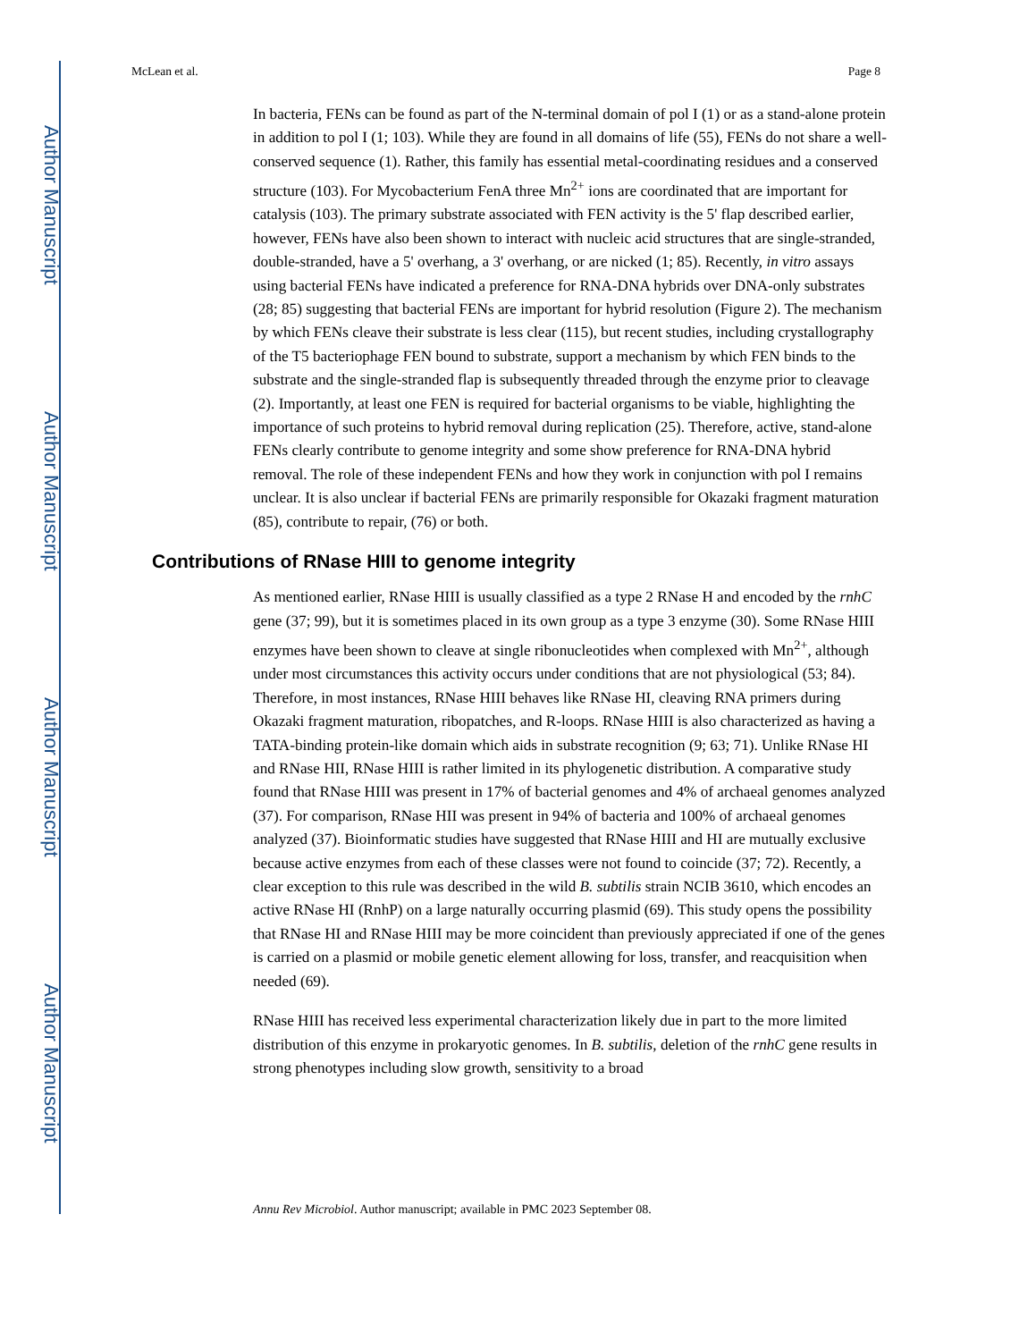Author Manuscript
Author Manuscript
Author Manuscript
Author Manuscript
McLean et al. Page 8
In bacteria, FENs can be found as part of the N-terminal domain of pol I (1) or as a stand-alone protein in addition to pol I (1; 103). While they are found in all domains of life (55), FENs do not share a well-conserved sequence (1). Rather, this family has essential metal-coordinating residues and a conserved structure (103). For Mycobacterium FenA three Mn<sup>2+</sup> ions are coordinated that are important for catalysis (103). The primary substrate associated with FEN activity is the 5' flap described earlier, however, FENs have also been shown to interact with nucleic acid structures that are single-stranded, double-stranded, have a 5' overhang, a 3' overhang, or are nicked (1; 85). Recently, in vitro assays using bacterial FENs have indicated a preference for RNA-DNA hybrids over DNA-only substrates (28; 85) suggesting that bacterial FENs are important for hybrid resolution (Figure 2). The mechanism by which FENs cleave their substrate is less clear (115), but recent studies, including crystallography of the T5 bacteriophage FEN bound to substrate, support a mechanism by which FEN binds to the substrate and the single-stranded flap is subsequently threaded through the enzyme prior to cleavage (2). Importantly, at least one FEN is required for bacterial organisms to be viable, highlighting the importance of such proteins to hybrid removal during replication (25). Therefore, active, stand-alone FENs clearly contribute to genome integrity and some show preference for RNA-DNA hybrid removal. The role of these independent FENs and how they work in conjunction with pol I remains unclear. It is also unclear if bacterial FENs are primarily responsible for Okazaki fragment maturation (85), contribute to repair, (76) or both.
Contributions of RNase HIII to genome integrity
As mentioned earlier, RNase HIII is usually classified as a type 2 RNase H and encoded by the rnhC gene (37; 99), but it is sometimes placed in its own group as a type 3 enzyme (30). Some RNase HIII enzymes have been shown to cleave at single ribonucleotides when complexed with Mn<sup>2+</sup>, although under most circumstances this activity occurs under conditions that are not physiological (53; 84). Therefore, in most instances, RNase HIII behaves like RNase HI, cleaving RNA primers during Okazaki fragment maturation, ribopatches, and R-loops. RNase HIII is also characterized as having a TATA-binding protein-like domain which aids in substrate recognition (9; 63; 71). Unlike RNase HI and RNase HII, RNase HIII is rather limited in its phylogenetic distribution. A comparative study found that RNase HIII was present in 17% of bacterial genomes and 4% of archaeal genomes analyzed (37). For comparison, RNase HII was present in 94% of bacteria and 100% of archaeal genomes analyzed (37). Bioinformatic studies have suggested that RNase HIII and HI are mutually exclusive because active enzymes from each of these classes were not found to coincide (37; 72). Recently, a clear exception to this rule was described in the wild B. subtilis strain NCIB 3610, which encodes an active RNase HI (RnhP) on a large naturally occurring plasmid (69). This study opens the possibility that RNase HI and RNase HIII may be more coincident than previously appreciated if one of the genes is carried on a plasmid or mobile genetic element allowing for loss, transfer, and reacquisition when needed (69).
RNase HIII has received less experimental characterization likely due in part to the more limited distribution of this enzyme in prokaryotic genomes. In B. subtilis, deletion of the rnhC gene results in strong phenotypes including slow growth, sensitivity to a broad
Annu Rev Microbiol. Author manuscript; available in PMC 2023 September 08.